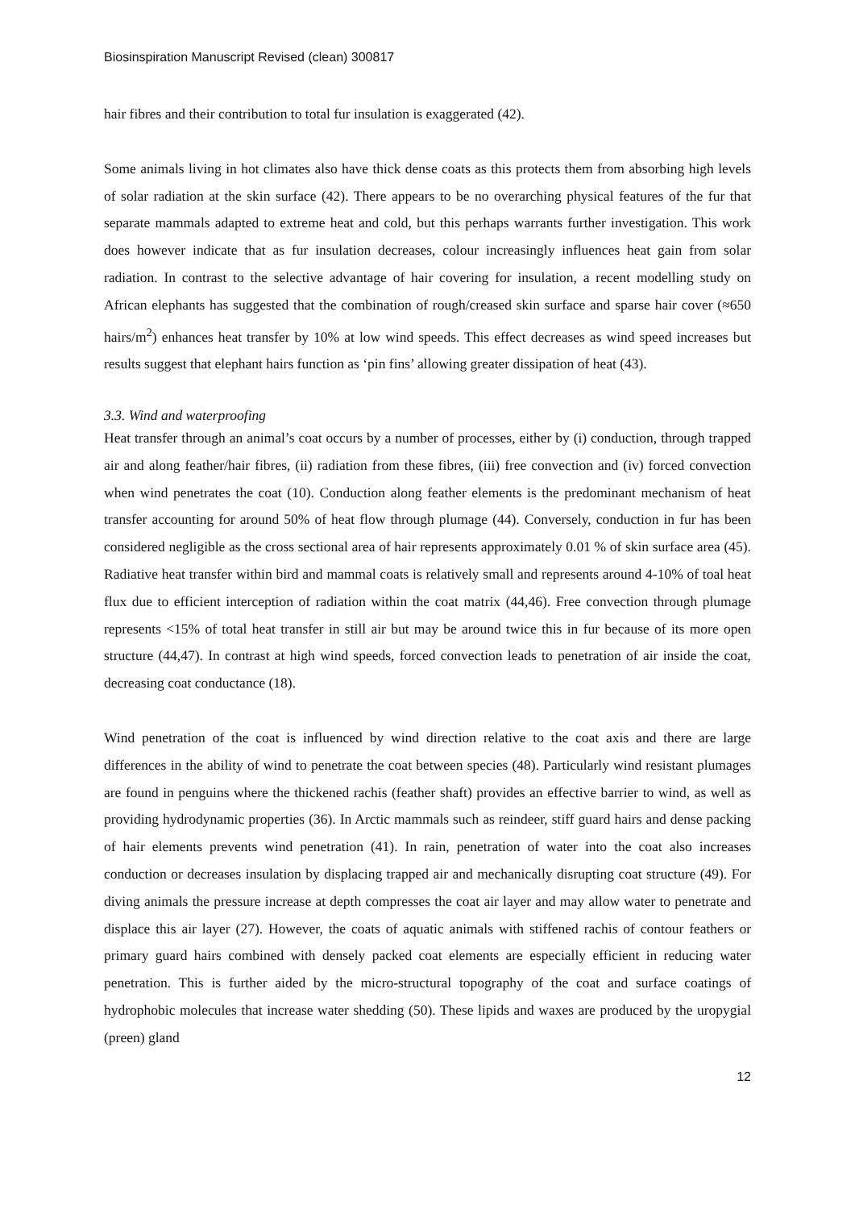Biosinspiration Manuscript Revised (clean) 300817
hair fibres and their contribution to total fur insulation is exaggerated (42).
Some animals living in hot climates also have thick dense coats as this protects them from absorbing high levels of solar radiation at the skin surface (42). There appears to be no overarching physical features of the fur that separate mammals adapted to extreme heat and cold, but this perhaps warrants further investigation. This work does however indicate that as fur insulation decreases, colour increasingly influences heat gain from solar radiation. In contrast to the selective advantage of hair covering for insulation, a recent modelling study on African elephants has suggested that the combination of rough/creased skin surface and sparse hair cover (≈650 hairs/m<sup>2</sup>) enhances heat transfer by 10% at low wind speeds. This effect decreases as wind speed increases but results suggest that elephant hairs function as ‘pin fins’ allowing greater dissipation of heat (43).
3.3. Wind and waterproofing
Heat transfer through an animal’s coat occurs by a number of processes, either by (i) conduction, through trapped air and along feather/hair fibres, (ii) radiation from these fibres, (iii) free convection and (iv) forced convection when wind penetrates the coat (10). Conduction along feather elements is the predominant mechanism of heat transfer accounting for around 50% of heat flow through plumage (44). Conversely, conduction in fur has been considered negligible as the cross sectional area of hair represents approximately 0.01 % of skin surface area (45). Radiative heat transfer within bird and mammal coats is relatively small and represents around 4-10% of toal heat flux due to efficient interception of radiation within the coat matrix (44,46). Free convection through plumage represents <15% of total heat transfer in still air but may be around twice this in fur because of its more open structure (44,47). In contrast at high wind speeds, forced convection leads to penetration of air inside the coat, decreasing coat conductance (18).
Wind penetration of the coat is influenced by wind direction relative to the coat axis and there are large differences in the ability of wind to penetrate the coat between species (48). Particularly wind resistant plumages are found in penguins where the thickened rachis (feather shaft) provides an effective barrier to wind, as well as providing hydrodynamic properties (36). In Arctic mammals such as reindeer, stiff guard hairs and dense packing of hair elements prevents wind penetration (41). In rain, penetration of water into the coat also increases conduction or decreases insulation by displacing trapped air and mechanically disrupting coat structure (49). For diving animals the pressure increase at depth compresses the coat air layer and may allow water to penetrate and displace this air layer (27). However, the coats of aquatic animals with stiffened rachis of contour feathers or primary guard hairs combined with densely packed coat elements are especially efficient in reducing water penetration. This is further aided by the micro-structural topography of the coat and surface coatings of hydrophobic molecules that increase water shedding (50). These lipids and waxes are produced by the uropygial (preen) gland
12